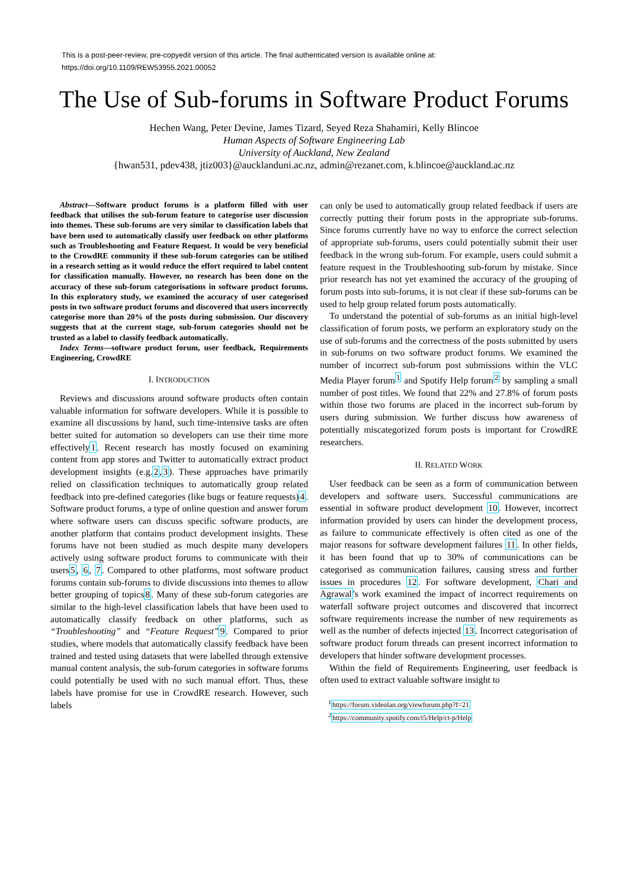This is a post-peer-review, pre-copyedit version of this article. The final authenticated version is available online at:
https://doi.org/10.1109/REW53955.2021.00052
The Use of Sub-forums in Software Product Forums
Hechen Wang, Peter Devine, James Tizard, Seyed Reza Shahamiri, Kelly Blincoe
Human Aspects of Software Engineering Lab
University of Auckland, New Zealand
{hwan531, pdev438, jtiz003}@aucklanduni.ac.nz, admin@rezanet.com, k.blincoe@auckland.ac.nz
Abstract—Software product forums is a platform filled with user feedback that utilises the sub-forum feature to categorise user discussion into themes. These sub-forums are very similar to classification labels that have been used to automatically classify user feedback on other platforms such as Troubleshooting and Feature Request. It would be very beneficial to the CrowdRE community if these sub-forum categories can be utilised in a research setting as it would reduce the effort required to label content for classification manually. However, no research has been done on the accuracy of these sub-forum categorisations in software product forums. In this exploratory study, we examined the accuracy of user categorised posts in two software product forums and discovered that users incorrectly categorise more than 20% of the posts during submission. Our discovery suggests that at the current stage, sub-forum categories should not be trusted as a label to classify feedback automatically.
Index Terms—software product forum, user feedback, Requirements Engineering, CrowdRE
I. INTRODUCTION
Reviews and discussions around software products often contain valuable information for software developers. While it is possible to examine all discussions by hand, such time-intensive tasks are often better suited for automation so developers can use their time more effectively1. Recent research has mostly focused on examining content from app stores and Twitter to automatically extract product development insights (e.g.2,3). These approaches have primarily relied on classification techniques to automatically group related feedback into pre-defined categories (like bugs or feature requests)4. Software product forums, a type of online question and answer forum where software users can discuss specific software products, are another platform that contains product development insights. These forums have not been studied as much despite many developers actively using software product forums to communicate with their users5, 6, 7. Compared to other platforms, most software product forums contain sub-forums to divide discussions into themes to allow better grouping of topics8. Many of these sub-forum categories are similar to the high-level classification labels that have been used to automatically classify feedback on other platforms, such as “Troubleshooting” and “Feature Request”9. Compared to prior studies, where models that automatically classify feedback have been trained and tested using datasets that were labelled through extensive manual content analysis, the sub-forum categories in software forums could potentially be used with no such manual effort. Thus, these labels have promise for use in CrowdRE research. However, such labels
can only be used to automatically group related feedback if users are correctly putting their forum posts in the appropriate sub-forums. Since forums currently have no way to enforce the correct selection of appropriate sub-forums, users could potentially submit their user feedback in the wrong sub-forum. For example, users could submit a feature request in the Troubleshooting sub-forum by mistake. Since prior research has not yet examined the accuracy of the grouping of forum posts into sub-forums, it is not clear if these sub-forums can be used to help group related forum posts automatically.
To understand the potential of sub-forums as an initial high-level classification of forum posts, we perform an exploratory study on the use of sub-forums and the correctness of the posts submitted by users in sub-forums on two software product forums. We examined the number of incorrect sub-forum post submissions within the VLC Media Player forum<sup>1</sup> and Spotify Help forum<sup>2</sup> by sampling a small number of post titles. We found that 22% and 27.8% of forum posts within those two forums are placed in the incorrect sub-forum by users during submission. We further discuss how awareness of potentially miscategorized forum posts is important for CrowdRE researchers.
II. RELATED WORK
User feedback can be seen as a form of communication between developers and software users. Successful communications are essential in software product development 10. However, incorrect information provided by users can hinder the development process, as failure to communicate effectively is often cited as one of the major reasons for software development failures 11. In other fields, it has been found that up to 30% of communications can be categorised as communication failures, causing stress and further issues in procedures 12. For software development, Chari and Agrawal's work examined the impact of incorrect requirements on waterfall software project outcomes and discovered that incorrect software requirements increase the number of new requirements as well as the number of defects injected 13. Incorrect categorisation of software product forum threads can present incorrect information to developers that hinder software development processes.
Within the field of Requirements Engineering, user feedback is often used to extract valuable software insight to
<sup>1</sup> https://forum.videolan.org/viewforum.php?f=21
<sup>2</sup> https://community.spotify.com/t5/Help/ct-p/Help